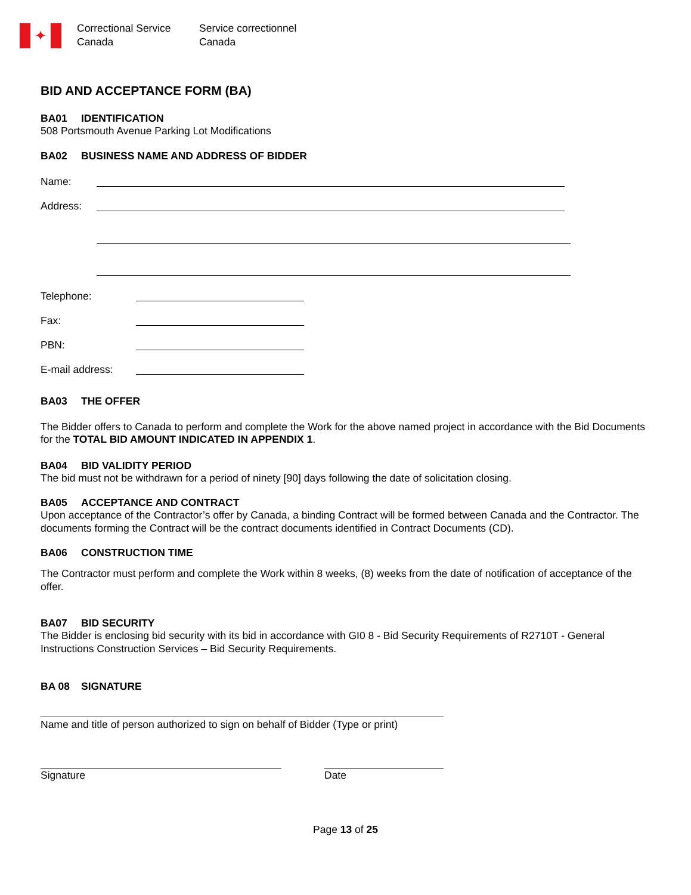✦
Correctional Service
Canada
Service correctionnel
Canada
BID AND ACCEPTANCE FORM (BA)
BA01 IDENTIFICATION
508 Portsmouth Avenue Parking Lot Modifications
BA02 BUSINESS NAME AND ADDRESS OF BIDDER
Name:
Address:
Telephone:
Fax:
PBN:
E-mail address:
BA03 THE OFFER
The Bidder offers to Canada to perform and complete the Work for the above named project in accordance with the Bid Documents for the TOTAL BID AMOUNT INDICATED IN APPENDIX 1.
BA04 BID VALIDITY PERIOD
The bid must not be withdrawn for a period of ninety [90] days following the date of solicitation closing.
BA05 ACCEPTANCE AND CONTRACT
Upon acceptance of the Contractor’s offer by Canada, a binding Contract will be formed between Canada and the Contractor. The documents forming the Contract will be the contract documents identified in Contract Documents (CD).
BA06 CONSTRUCTION TIME
The Contractor must perform and complete the Work within 8 weeks, (8) weeks from the date of notification of acceptance of the offer.
BA07 BID SECURITY
The Bidder is enclosing bid security with its bid in accordance with GI0 8 - Bid Security Requirements of R2710T - General Instructions Construction Services – Bid Security Requirements.
BA 08 SIGNATURE
Name and title of person authorized to sign on behalf of Bidder (Type or print)
Signature Date
Page 13 of 25